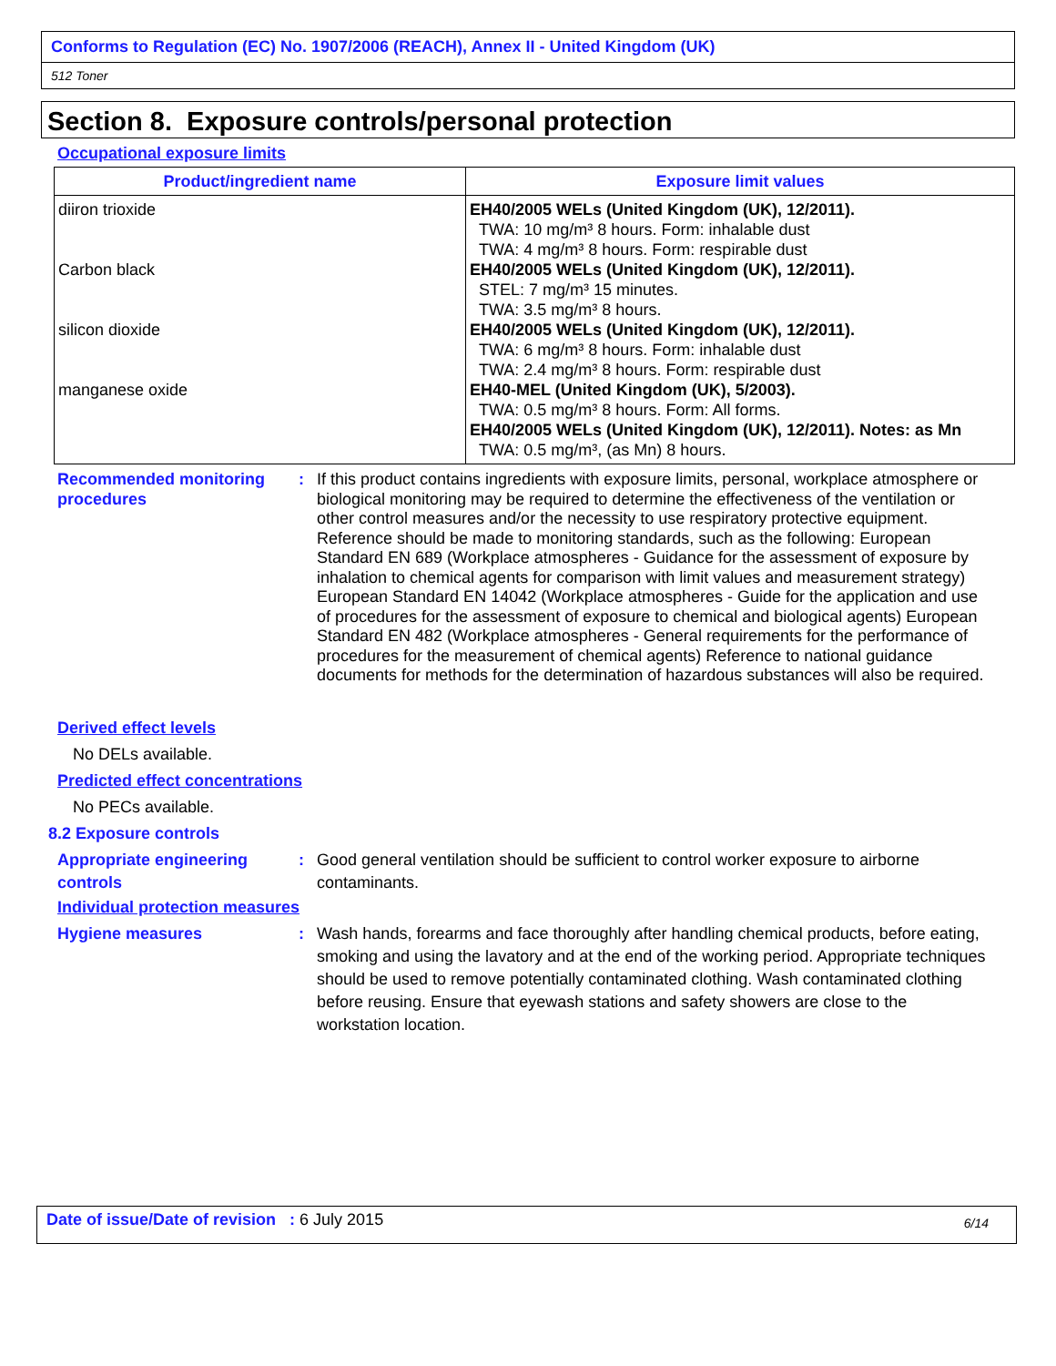Conforms to Regulation (EC) No. 1907/2006 (REACH), Annex II - United Kingdom (UK)
512 Toner
Section 8. Exposure controls/personal protection
Occupational exposure limits
| Product/ingredient name | Exposure limit values |
| --- | --- |
| diiron trioxide Carbon black silicon dioxide manganese oxide | EH40/2005 WELs (United Kingdom (UK), 12/2011). TWA: 10 mg/m³ 8 hours. Form: inhalable dust TWA: 4 mg/m³ 8 hours. Form: respirable dust EH40/2005 WELs (United Kingdom (UK), 12/2011). STEL: 7 mg/m³ 15 minutes. TWA: 3.5 mg/m³ 8 hours. EH40/2005 WELs (United Kingdom (UK), 12/2011). TWA: 6 mg/m³ 8 hours. Form: inhalable dust TWA: 2.4 mg/m³ 8 hours. Form: respirable dust EH40-MEL (United Kingdom (UK), 5/2003). TWA: 0.5 mg/m³ 8 hours. Form: All forms. EH40/2005 WELs (United Kingdom (UK), 12/2011). Notes: as Mn TWA: 0.5 mg/m³, (as Mn) 8 hours. |
Recommended monitoring procedures
: If this product contains ingredients with exposure limits, personal, workplace atmosphere or biological monitoring may be required to determine the effectiveness of the ventilation or other control measures and/or the necessity to use respiratory protective equipment. Reference should be made to monitoring standards, such as the following: European Standard EN 689 (Workplace atmospheres - Guidance for the assessment of exposure by inhalation to chemical agents for comparison with limit values and measurement strategy) European Standard EN 14042 (Workplace atmospheres - Guide for the application and use of procedures for the assessment of exposure to chemical and biological agents) European Standard EN 482 (Workplace atmospheres - General requirements for the performance of procedures for the measurement of chemical agents) Reference to national guidance documents for methods for the determination of hazardous substances will also be required.
Derived effect levels
No DELs available.
Predicted effect concentrations
No PECs available.
8.2 Exposure controls
Appropriate engineering controls
: Good general ventilation should be sufficient to control worker exposure to airborne contaminants.
Individual protection measures
Hygiene measures : Wash hands, forearms and face thoroughly after handling chemical products, before eating, smoking and using the lavatory and at the end of the working period. Appropriate techniques should be used to remove potentially contaminated clothing. Wash contaminated clothing before reusing. Ensure that eyewash stations and safety showers are close to the workstation location.
Date of issue/Date of revision : 6 July 2015
6/14